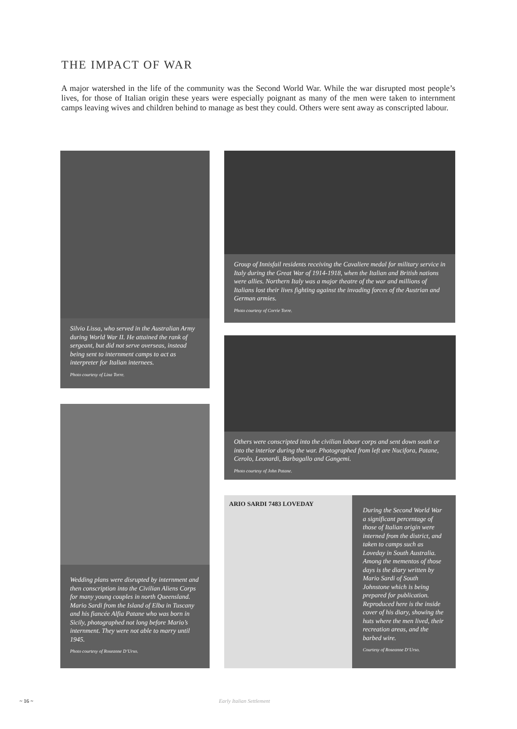THE IMPACT OF WAR
A major watershed in the life of the community was the Second World War. While the war disrupted most people’s lives, for those of Italian origin these years were especially poignant as many of the men were taken to internment camps leaving wives and children behind to manage as best they could. Others were sent away as conscripted labour.
Silvio Lissa, who served in the Australian Army during World War II. He attained the rank of sergeant, but did not serve overseas, instead being sent to internment camps to act as interpreter for Italian internees.
Photo courtesy of Lina Torre.
Group of Innisfail residents receiving the Cavaliere medal for military service in Italy during the Great War of 1914-1918, when the Italian and British nations were allies. Northern Italy was a major theatre of the war and millions of Italians lost their lives fighting against the invading forces of the Austrian and German armies.
Photo courtesy of Corrie Torre.
Others were conscripted into the civilian labour corps and sent down south or into the interior during the war. Photographed from left are Nucifora, Patane, Cerolo, Leonardi, Barbagallo and Gangemi.
Photo courtesy of John Patane.
Wedding plans were disrupted by internment and then conscription into the Civilian Aliens Corps for many young couples in north Queensland. Mario Sardi from the Island of Elba in Tuscany and his fiancée Alfia Patane who was born in Sicily, photographed not long before Mario’s internment. They were not able to marry until 1945.
Photo courtesy of Roseanne D’Urso.
ARIO SARDI 7483 LOVEDAY
During the Second World War a significant percentage of those of Italian origin were interned from the district, and taken to camps such as Loveday in South Australia. Among the mementos of those days is the diary written by Mario Sardi of South Johnstone which is being prepared for publication. Reproduced here is the inside cover of his diary, showing the huts where the men lived, their recreation areas, and the barbed wire.
Courtesy of Roseanne D’Urso.
~ 16 ~ Early Italian Settlement